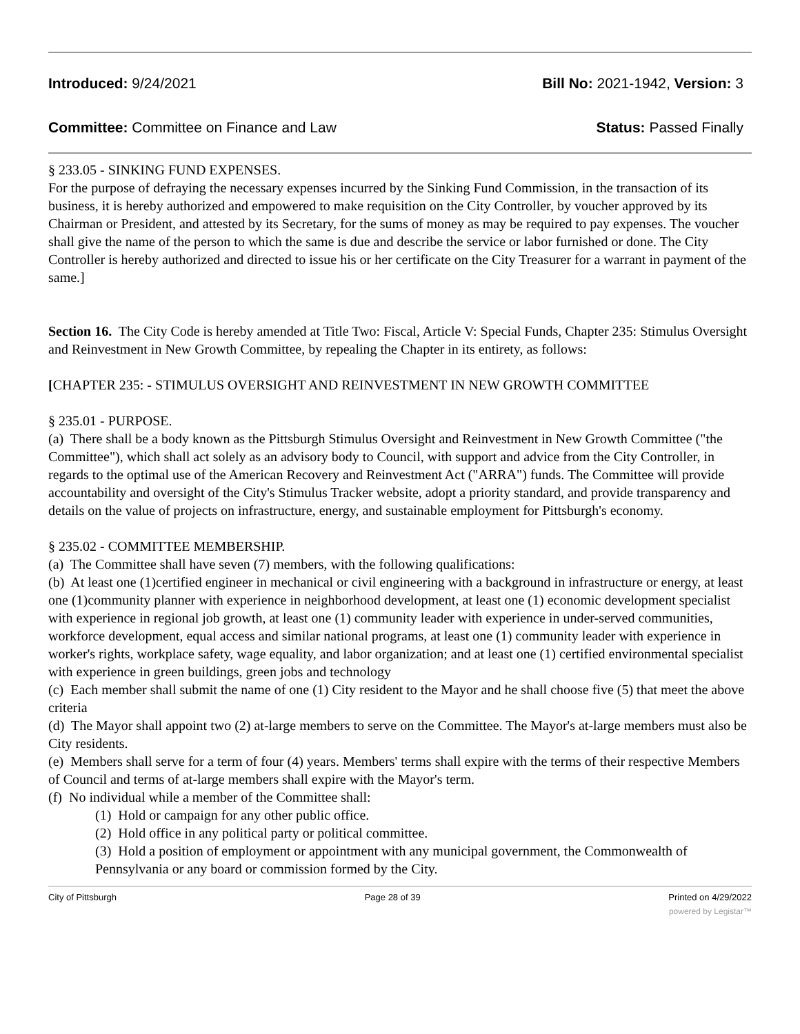Introduced: 9/24/2021 Bill No: 2021-1942, Version: 3
Committee: Committee on Finance and Law Status: Passed Finally
§ 233.05 - SINKING FUND EXPENSES.
For the purpose of defraying the necessary expenses incurred by the Sinking Fund Commission, in the transaction of its business, it is hereby authorized and empowered to make requisition on the City Controller, by voucher approved by its Chairman or President, and attested by its Secretary, for the sums of money as may be required to pay expenses. The voucher shall give the name of the person to which the same is due and describe the service or labor furnished or done. The City Controller is hereby authorized and directed to issue his or her certificate on the City Treasurer for a warrant in payment of the same.]
Section 16. The City Code is hereby amended at Title Two: Fiscal, Article V: Special Funds, Chapter 235: Stimulus Oversight and Reinvestment in New Growth Committee, by repealing the Chapter in its entirety, as follows:
[CHAPTER 235: - STIMULUS OVERSIGHT AND REINVESTMENT IN NEW GROWTH COMMITTEE
§ 235.01 - PURPOSE.
(a) There shall be a body known as the Pittsburgh Stimulus Oversight and Reinvestment in New Growth Committee ("the Committee"), which shall act solely as an advisory body to Council, with support and advice from the City Controller, in regards to the optimal use of the American Recovery and Reinvestment Act ("ARRA") funds. The Committee will provide accountability and oversight of the City's Stimulus Tracker website, adopt a priority standard, and provide transparency and details on the value of projects on infrastructure, energy, and sustainable employment for Pittsburgh's economy.
§ 235.02 - COMMITTEE MEMBERSHIP.
(a) The Committee shall have seven (7) members, with the following qualifications:
(b) At least one (1)certified engineer in mechanical or civil engineering with a background in infrastructure or energy, at least one (1)community planner with experience in neighborhood development, at least one (1) economic development specialist with experience in regional job growth, at least one (1) community leader with experience in under-served communities, workforce development, equal access and similar national programs, at least one (1) community leader with experience in worker's rights, workplace safety, wage equality, and labor organization; and at least one (1) certified environmental specialist with experience in green buildings, green jobs and technology
(c) Each member shall submit the name of one (1) City resident to the Mayor and he shall choose five (5) that meet the above criteria
(d) The Mayor shall appoint two (2) at-large members to serve on the Committee. The Mayor's at-large members must also be City residents.
(e) Members shall serve for a term of four (4) years. Members' terms shall expire with the terms of their respective Members of Council and terms of at-large members shall expire with the Mayor's term.
(f) No individual while a member of the Committee shall:
(1) Hold or campaign for any other public office.
(2) Hold office in any political party or political committee.
(3) Hold a position of employment or appointment with any municipal government, the Commonwealth of Pennsylvania or any board or commission formed by the City.
City of Pittsburgh Page 28 of 39 Printed on 4/29/2022
powered by Legistar™